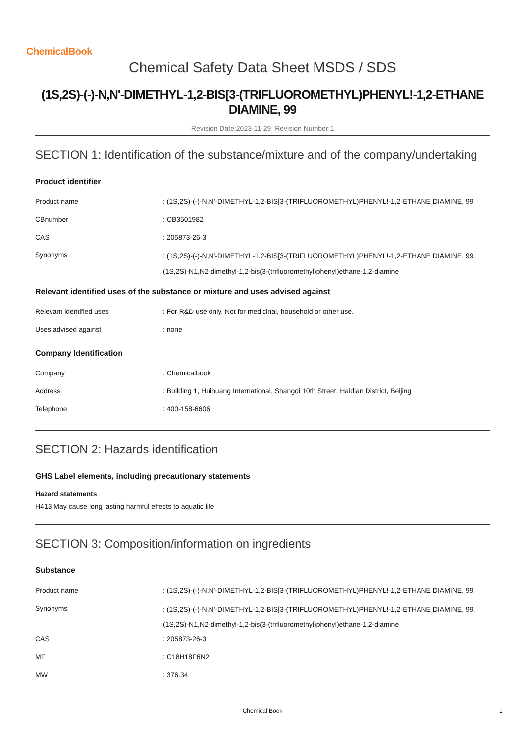ChemicalBook
Chemical Safety Data Sheet MSDS / SDS
(1S,2S)-(-)-N,N'-DIMETHYL-1,2-BIS[3-(TRIFLUOROMETHYL)PHENYL!-1,2-ETHANE DIAMINE, 99
Revision Date:2023-11-29 Revision Number:1
SECTION 1: Identification of the substance/mixture and of the company/undertaking
Product identifier
| Product name | : (1S,2S)-(-)-N,N'-DIMETHYL-1,2-BIS[3-(TRIFLUOROMETHYL)PHENYL!-1,2-ETHANE DIAMINE, 99 |
| CBnumber | : CB3501982 |
| CAS | : 205873-26-3 |
| Synonyms | : (1S,2S)-(-)-N,N'-DIMETHYL-1,2-BIS[3-(TRIFLUOROMETHYL)PHENYL!-1,2-ETHANE DIAMINE, 99,(1S,2S)-N1,N2-dimethyl-1,2-bis(3-(trifluoromethyl)phenyl)ethane-1,2-diamine |
Relevant identified uses of the substance or mixture and uses advised against
| Relevant identified uses | : For R&D use only. Not for medicinal, household or other use. |
| Uses advised against | : none |
Company Identification
| Company | : Chemicalbook |
| Address | : Building 1, Huihuang International, Shangdi 10th Street, Haidian District, Beijing |
| Telephone | : 400-158-6606 |
SECTION 2: Hazards identification
GHS Label elements, including precautionary statements
Hazard statements
H413 May cause long lasting harmful effects to aquatic life
SECTION 3: Composition/information on ingredients
Substance
| Product name | : (1S,2S)-(-)-N,N'-DIMETHYL-1,2-BIS[3-(TRIFLUOROMETHYL)PHENYL!-1,2-ETHANE DIAMINE, 99 |
| Synonyms | : (1S,2S)-(-)-N,N'-DIMETHYL-1,2-BIS[3-(TRIFLUOROMETHYL)PHENYL!-1,2-ETHANE DIAMINE, 99,(1S,2S)-N1,N2-dimethyl-1,2-bis(3-(trifluoromethyl)phenyl)ethane-1,2-diamine |
| CAS | : 205873-26-3 |
| MF | : C18H18F6N2 |
| MW | : 376.34 |
Chemical Book 1